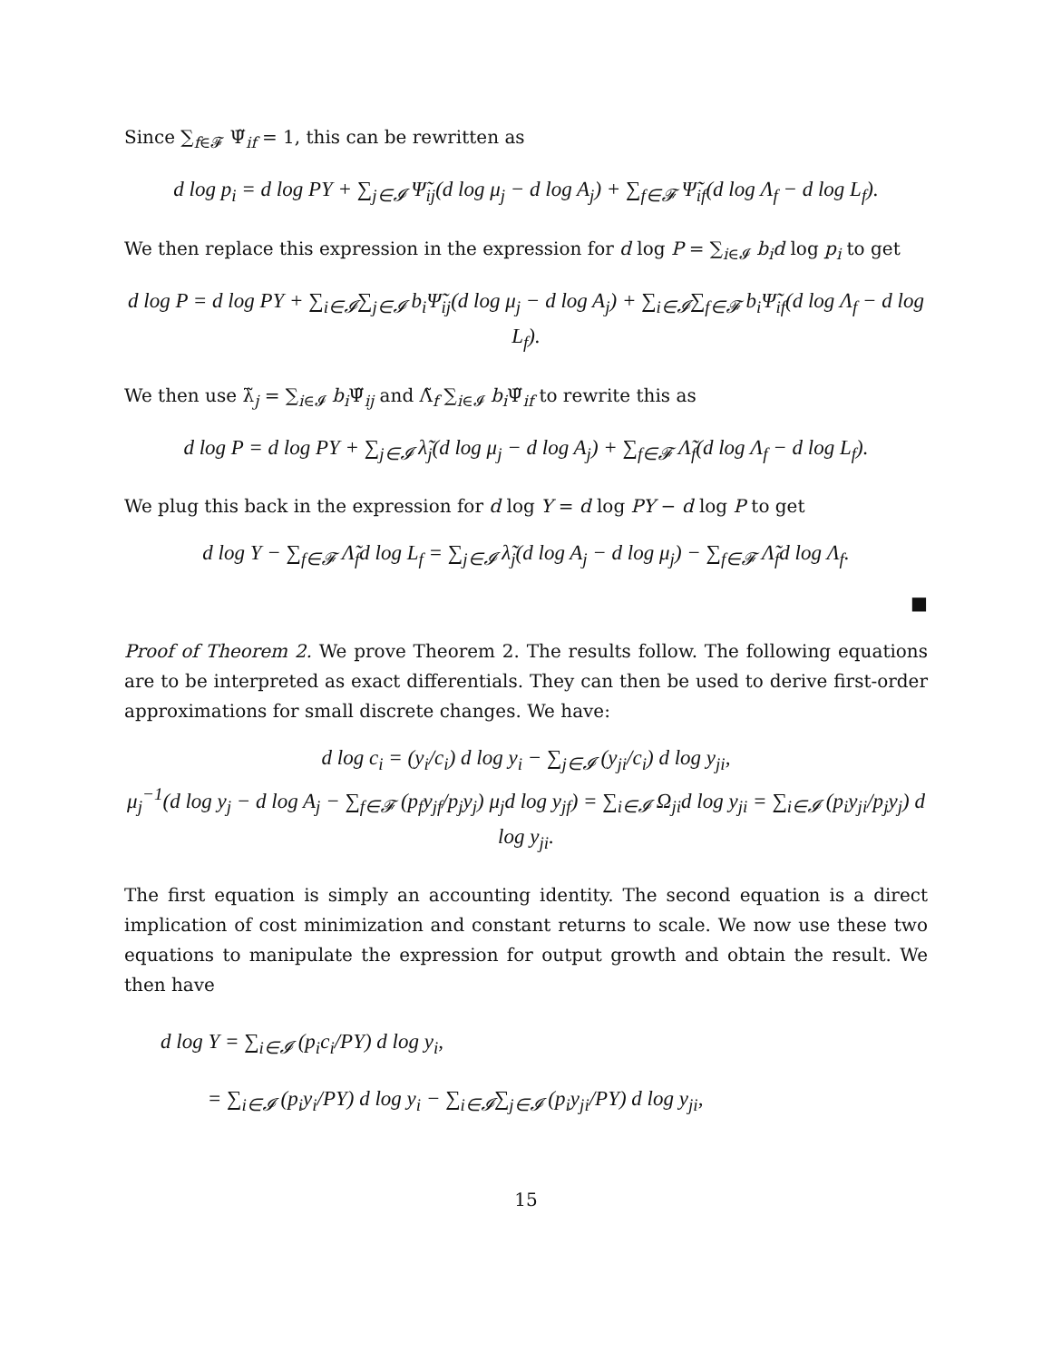Since ∑<sub>f∈𝓕</sub> Ψ̃<sub>if</sub> = 1, this can be rewritten as
d log p<sub>i</sub> = d log PY + ∑<sub>j∈𝓘</sub> Ψ̃<sub>ij</sub>(d log μ<sub>j</sub> − d log A<sub>j</sub>) + ∑<sub>f∈𝓕</sub> Ψ̃<sub>if</sub>(d log Λ<sub>f</sub> − d log L<sub>f</sub>).
We then replace this expression in the expression for d log P = ∑<sub>i∈𝓘</sub> b<sub>i</sub>d log p<sub>i</sub> to get
d log P = d log PY + ∑<sub>i∈𝓘</sub>∑<sub>j∈𝓘</sub> b<sub>i</sub>Ψ̃<sub>ij</sub>(d log μ<sub>j</sub> − d log A<sub>j</sub>) + ∑<sub>i∈𝓘</sub>∑<sub>f∈𝓕</sub> b<sub>i</sub>Ψ̃<sub>if</sub>(d log Λ<sub>f</sub> − d log L<sub>f</sub>).
We then use λ̃<sub>j</sub> = ∑<sub>i∈𝓘</sub> b<sub>i</sub> Ψ̃<sub>ij</sub> and Λ̃<sub>f</sub> ∑<sub>i∈𝓘</sub> b<sub>i</sub> Ψ̃<sub>if</sub> to rewrite this as
d log P = d log PY + ∑<sub>j∈𝓘</sub> λ̃<sub>j</sub>(d log μ<sub>j</sub> − d log A<sub>j</sub>) + ∑<sub>f∈𝓕</sub> Λ̃<sub>f</sub>(d log Λ<sub>f</sub> − d log L<sub>f</sub>).
We plug this back in the expression for d log Y = d log PY − d log P to get
d log Y − ∑<sub>f∈𝓕</sub> Λ̃<sub>f</sub>d log L<sub>f</sub> = ∑<sub>j∈𝓘</sub> λ̃<sub>j</sub>(d log A<sub>j</sub> − d log μ<sub>j</sub>) − ∑<sub>f∈𝓕</sub> Λ̃<sub>f</sub>d log Λ<sub>f</sub>.
■
Proof of Theorem 2. We prove Theorem 2. The results follow. The following equations are to be interpreted as exact differentials. They can then be used to derive first-order approximations for small discrete changes. We have:
d log c<sub>i</sub> = (y<sub>i</sub>/c<sub>i</sub>) d log y<sub>i</sub> − ∑<sub>j∈𝓘</sub> (y<sub>ji</sub>/c<sub>i</sub>) d log y<sub>ji</sub>,
μ<sub>j</sub><sup>−1</sup>(d log y<sub>j</sub> − d log A<sub>j</sub> − ∑<sub>f∈𝓕</sub> (p<sub>f</sub>y<sub>jf</sub>/p<sub>j</sub>y<sub>j</sub>) μ<sub>j</sub>d log y<sub>jf</sub>) = ∑<sub>i∈𝓘</sub> Ω<sub>ji</sub>d log y<sub>ji</sub> = ∑<sub>i∈𝓘</sub> (p<sub>i</sub>y<sub>ji</sub>/p<sub>j</sub>y<sub>j</sub>) d log y<sub>ji</sub>.
The first equation is simply an accounting identity. The second equation is a direct implication of cost minimization and constant returns to scale. We now use these two equations to manipulate the expression for output growth and obtain the result. We then have
d log Y = ∑<sub>i∈𝓘</sub> (p<sub>i</sub>c<sub>i</sub>/PY) d log y<sub>i</sub>,
= ∑<sub>i∈𝓘</sub> (p<sub>i</sub>y<sub>i</sub>/PY) d log y<sub>i</sub> − ∑<sub>i∈𝓘</sub>∑<sub>j∈𝓘</sub> (p<sub>i</sub>y<sub>ji</sub>/PY) d log y<sub>ji</sub>,
15